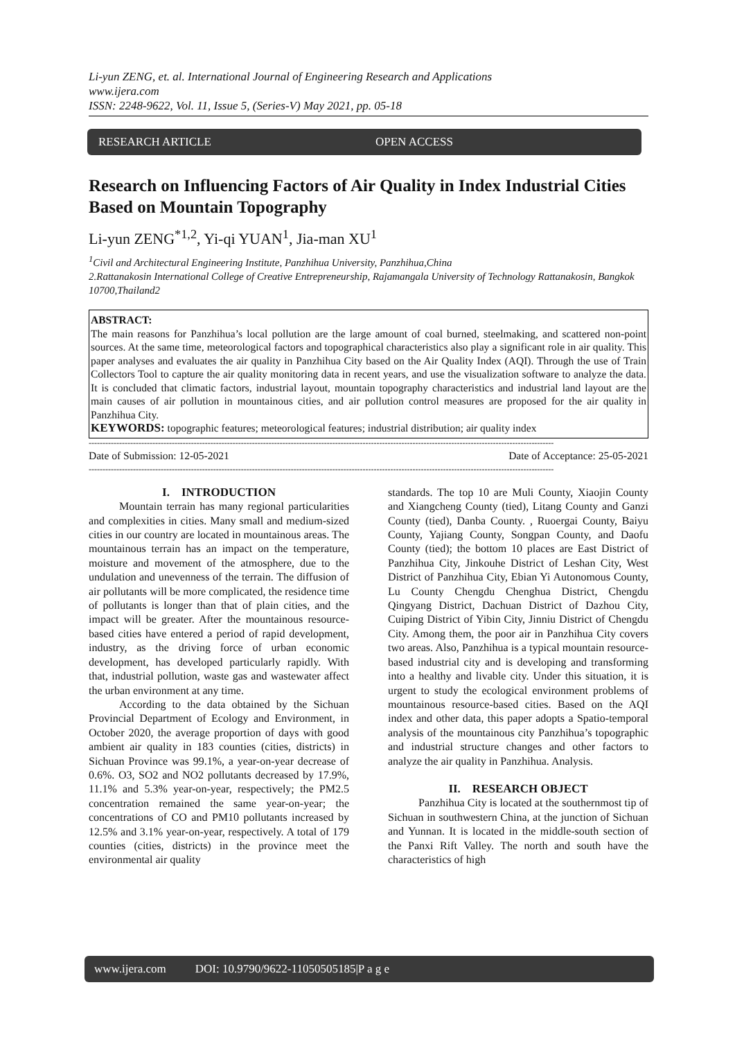Li-yun ZENG, et. al. International Journal of Engineering Research and Applications
www.ijera.com
ISSN: 2248-9622, Vol. 11, Issue 5, (Series-V) May 2021, pp. 05-18
RESEARCH ARTICLE OPEN ACCESS
Research on Influencing Factors of Air Quality in Index Industrial Cities Based on Mountain Topography
Li-yun ZENG<sup>*1,2</sup>, Yi-qi YUAN<sup>1</sup>, Jia-man XU<sup>1</sup>
<sup>1</sup> Civil and Architectural Engineering Institute, Panzhihua University, Panzhihua,China
2.Rattanakosin International College of Creative Entrepreneurship, Rajamangala University of Technology Rattanakosin, Bangkok 10700,Thailand2
ABSTRACT:
The main reasons for Panzhihua’s local pollution are the large amount of coal burned, steelmaking, and scattered non-point sources. At the same time, meteorological factors and topographical characteristics also play a significant role in air quality. This paper analyses and evaluates the air quality in Panzhihua City based on the Air Quality Index (AQI). Through the use of Train Collectors Tool to capture the air quality monitoring data in recent years, and use the visualization software to analyze the data. It is concluded that climatic factors, industrial layout, mountain topography characteristics and industrial land layout are the main causes of air pollution in mountainous cities, and air pollution control measures are proposed for the air quality in Panzhihua City.
KEYWORDS: topographic features; meteorological features; industrial distribution; air quality index
------------------------------------------------------------------------------------------------------------------------------------------------------------------------
Date of Submission: 12-05-2021 Date of Acceptance: 25-05-2021
------------------------------------------------------------------------------------------------------------------------------------------------------------------------
I. INTRODUCTION
Mountain terrain has many regional particularities and complexities in cities. Many small and medium-sized cities in our country are located in mountainous areas. The mountainous terrain has an impact on the temperature, moisture and movement of the atmosphere, due to the undulation and unevenness of the terrain. The diffusion of air pollutants will be more complicated, the residence time of pollutants is longer than that of plain cities, and the impact will be greater. After the mountainous resource-based cities have entered a period of rapid development, industry, as the driving force of urban economic development, has developed particularly rapidly. With that, industrial pollution, waste gas and wastewater affect the urban environment at any time.
According to the data obtained by the Sichuan Provincial Department of Ecology and Environment, in October 2020, the average proportion of days with good ambient air quality in 183 counties (cities, districts) in Sichuan Province was 99.1%, a year-on-year decrease of 0.6%. O3, SO2 and NO2 pollutants decreased by 17.9%, 11.1% and 5.3% year-on-year, respectively; the PM2.5 concentration remained the same year-on-year; the concentrations of CO and PM10 pollutants increased by 12.5% and 3.1% year-on-year, respectively. A total of 179 counties (cities, districts) in the province meet the environmental air quality
standards. The top 10 are Muli County, Xiaojin County and Xiangcheng County (tied), Litang County and Ganzi County (tied), Danba County. , Ruoergai County, Baiyu County, Yajiang County, Songpan County, and Daofu County (tied); the bottom 10 places are East District of Panzhihua City, Jinkouhe District of Leshan City, West District of Panzhihua City, Ebian Yi Autonomous County, Lu County Chengdu Chenghua District, Chengdu Qingyang District, Dachuan District of Dazhou City, Cuiping District of Yibin City, Jinniu District of Chengdu City. Among them, the poor air in Panzhihua City covers two areas. Also, Panzhihua is a typical mountain resource-based industrial city and is developing and transforming into a healthy and livable city. Under this situation, it is urgent to study the ecological environment problems of mountainous resource-based cities. Based on the AQI index and other data, this paper adopts a Spatio-temporal analysis of the mountainous city Panzhihua’s topographic and industrial structure changes and other factors to analyze the air quality in Panzhihua. Analysis.
II. RESEARCH OBJECT
Panzhihua City is located at the southernmost tip of Sichuan in southwestern China, at the junction of Sichuan and Yunnan. It is located in the middle-south section of the Panxi Rift Valley. The north and south have the characteristics of high
www.ijera.com DOI: 10.9790/9622-1105050518 5|P a g e